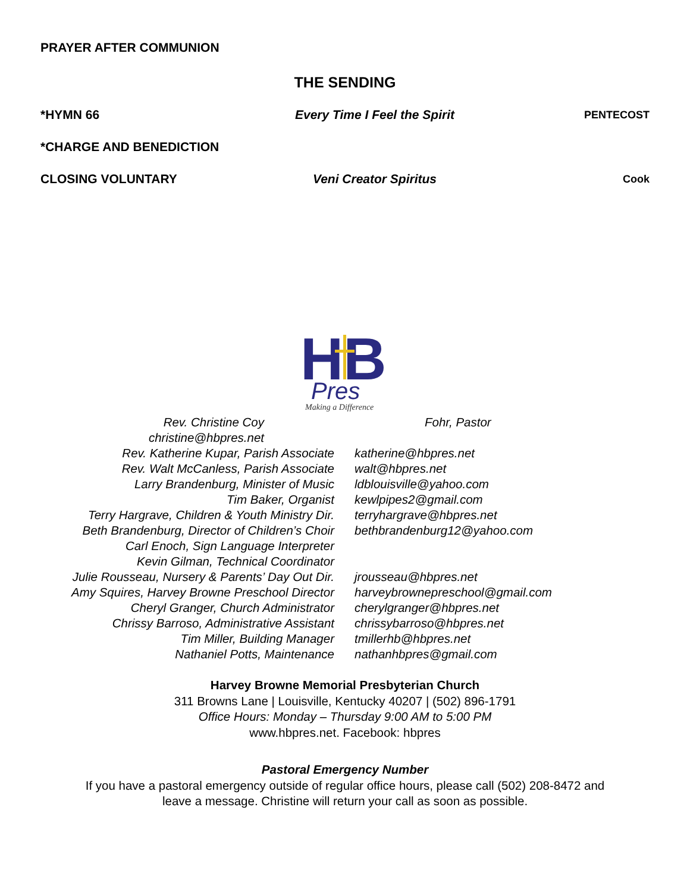PRAYER AFTER COMMUNION
THE SENDING
*HYMN 66 Every Time I Feel the Spirit PENTECOST
*CHARGE AND BENEDICTION
CLOSING VOLUNTARY Veni Creator Spiritus Cook
HB
Pres
Making a Difference
Rev. Christine Coy Fohr, Pastor
christine@hbpres.net
Rev. Katherine Kupar, Parish Associate katherine@hbpres.net
Rev. Walt McCanless, Parish Associate walt@hbpres.net
Larry Brandenburg, Minister of Music ldblouisville@yahoo.com
Tim Baker, Organist kewlpipes2@gmail.com
Terry Hargrave, Children & Youth Ministry Dir. terryhargrave@hbpres.net
Beth Brandenburg, Director of Children’s Choir bethbrandenburg12@yahoo.com
Carl Enoch, Sign Language Interpreter
Kevin Gilman, Technical Coordinator
Julie Rousseau, Nursery & Parents’ Day Out Dir. jrousseau@hbpres.net
Amy Squires, Harvey Browne Preschool Director harveybrownepreschool@gmail.com
Cheryl Granger, Church Administrator cherylgranger@hbpres.net
Chrissy Barroso, Administrative Assistant chrissybarroso@hbpres.net
Tim Miller, Building Manager tmillerhb@hbpres.net
Nathaniel Potts, Maintenance nathanhbpres@gmail.com
Harvey Browne Memorial Presbyterian Church
311 Browns Lane | Louisville, Kentucky 40207 | (502) 896-1791
Office Hours: Monday – Thursday 9:00 AM to 5:00 PM
www.hbpres.net. Facebook: hbpres
Pastoral Emergency Number
If you have a pastoral emergency outside of regular office hours, please call (502) 208-8472 and
leave a message. Christine will return your call as soon as possible.